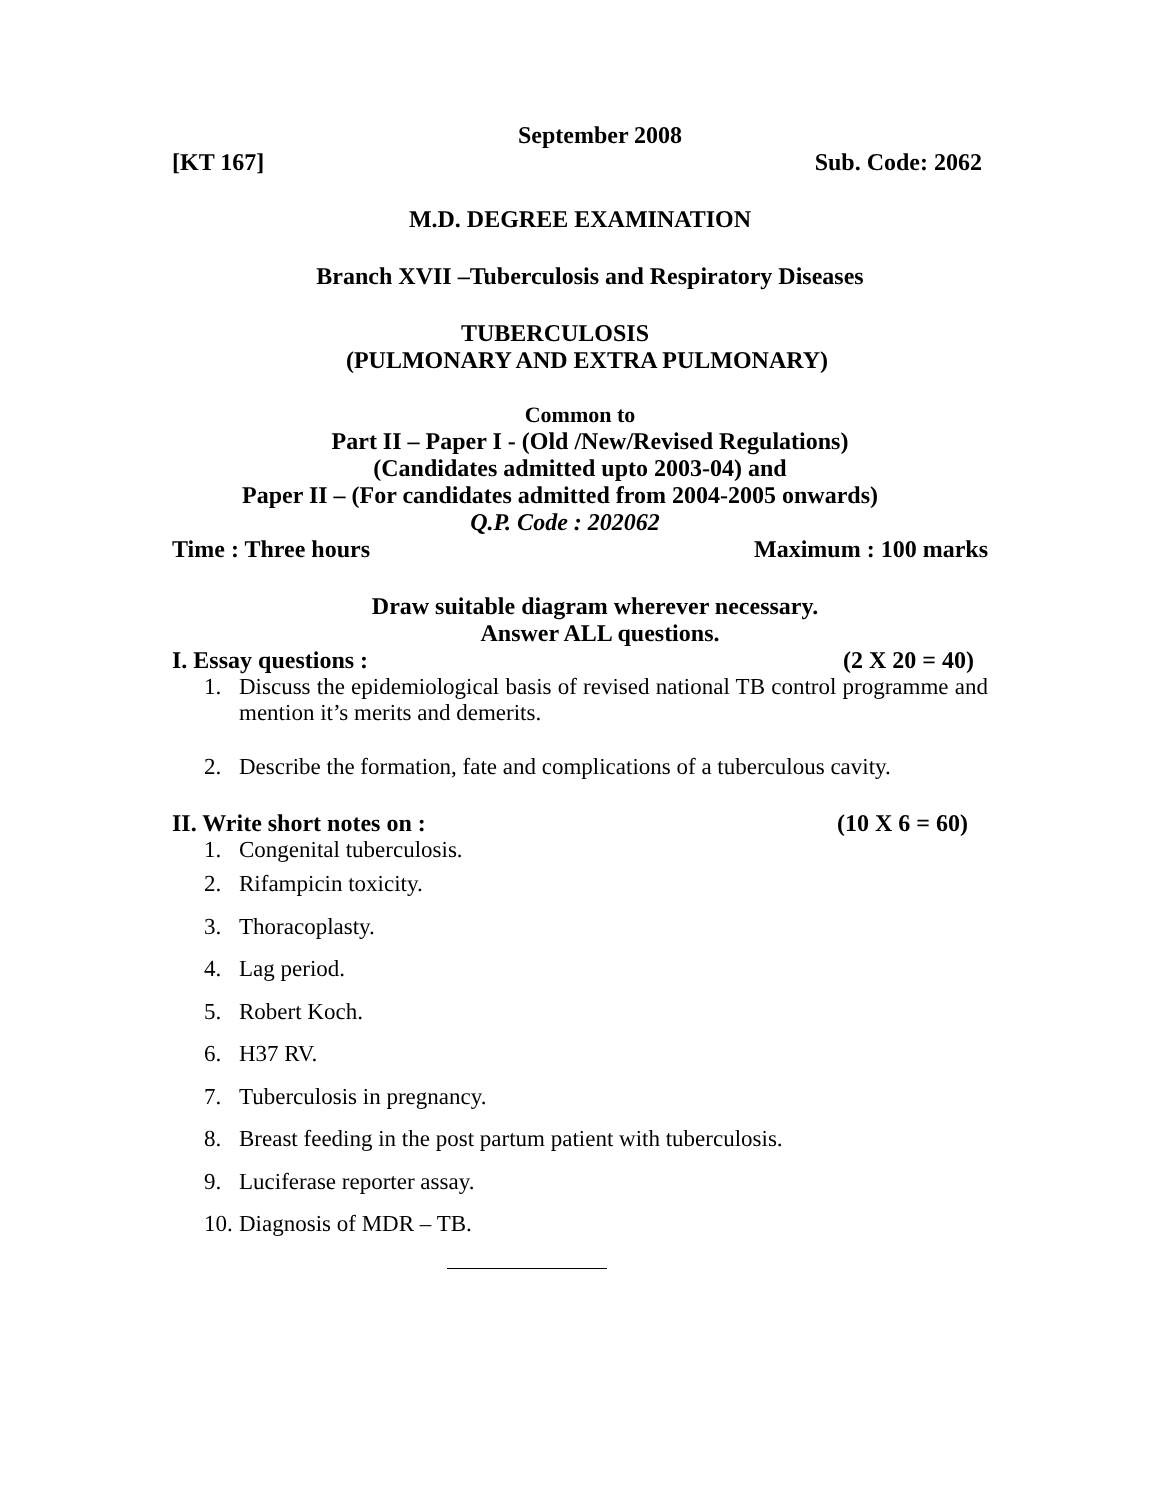September 2008
[KT 167] Sub. Code: 2062
M.D. DEGREE EXAMINATION
Branch XVII –Tuberculosis and Respiratory Diseases
TUBERCULOSIS
(PULMONARY AND EXTRA PULMONARY)
Common to
Part II – Paper I - (Old /New/Revised Regulations)
(Candidates admitted upto 2003-04) and
Paper II – (For candidates admitted from 2004-2005 onwards)
Q.P. Code : 202062
Time : Three hours Maximum : 100 marks
Draw suitable diagram wherever necessary.
Answer ALL questions.
I. Essay questions : (2 X 20 = 40)
1. Discuss the epidemiological basis of revised national TB control programme and mention it’s merits and demerits.
2. Describe the formation, fate and complications of a tuberculous cavity.
II. Write short notes on : (10 X 6 = 60)
1. Congenital tuberculosis.
2. Rifampicin toxicity.
3. Thoracoplasty.
4. Lag period.
5. Robert Koch.
6. H37 RV.
7. Tuberculosis in pregnancy.
8. Breast feeding in the post partum patient with tuberculosis.
9. Luciferase reporter assay.
10. Diagnosis of MDR – TB.